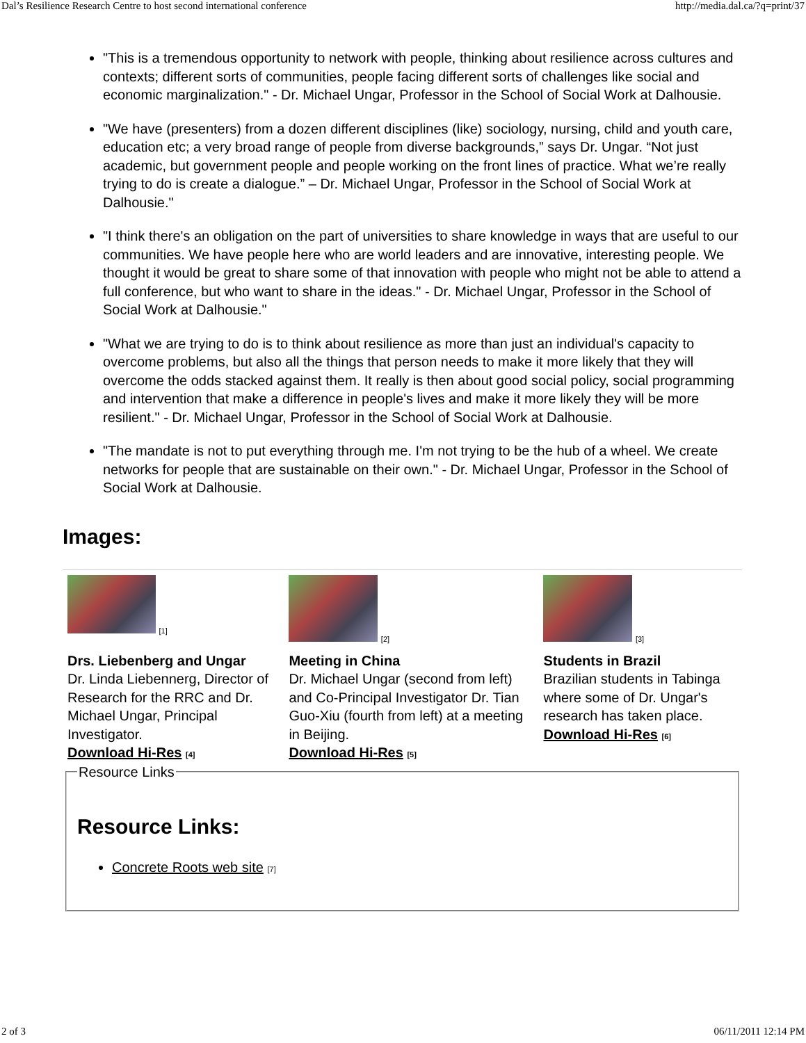Dal’s Resilience Research Centre to host second international conference http://media.dal.ca/?q=print/37
"This is a tremendous opportunity to network with people, thinking about resilience across cultures and contexts; different sorts of communities, people facing different sorts of challenges like social and economic marginalization." - Dr. Michael Ungar, Professor in the School of Social Work at Dalhousie.
"We have (presenters) from a dozen different disciplines (like) sociology, nursing, child and youth care, education etc; a very broad range of people from diverse backgrounds,” says Dr. Ungar. “Not just academic, but government people and people working on the front lines of practice. What we’re really trying to do is create a dialogue.” – Dr. Michael Ungar, Professor in the School of Social Work at Dalhousie."
"I think there's an obligation on the part of universities to share knowledge in ways that are useful to our communities. We have people here who are world leaders and are innovative, interesting people. We thought it would be great to share some of that innovation with people who might not be able to attend a full conference, but who want to share in the ideas." - Dr. Michael Ungar, Professor in the School of Social Work at Dalhousie."
"What we are trying to do is to think about resilience as more than just an individual's capacity to overcome problems, but also all the things that person needs to make it more likely that they will overcome the odds stacked against them. It really is then about good social policy, social programming and intervention that make a difference in people's lives and make it more likely they will be more resilient." - Dr. Michael Ungar, Professor in the School of Social Work at Dalhousie.
"The mandate is not to put everything through me. I'm not trying to be the hub of a wheel. We create networks for people that are sustainable on their own." - Dr. Michael Ungar, Professor in the School of Social Work at Dalhousie.
Images:
[1]
Drs. Liebenberg and Ungar
Dr. Linda Liebennerg, Director of Research for the RRC and Dr. Michael Ungar, Principal Investigator.
Download Hi-Res [4]
[2]
Meeting in China
Dr. Michael Ungar (second from left) and Co-Principal Investigator Dr. Tian Guo-Xiu (fourth from left) at a meeting in Beijing.
Download Hi-Res [5]
[3]
Students in Brazil
Brazilian students in Tabinga where some of Dr. Ungar's research has taken place.
Download Hi-Res [6]
Resource Links
Resource Links:
Concrete Roots web site [7]
2 of 3 06/11/2011 12:14 PM